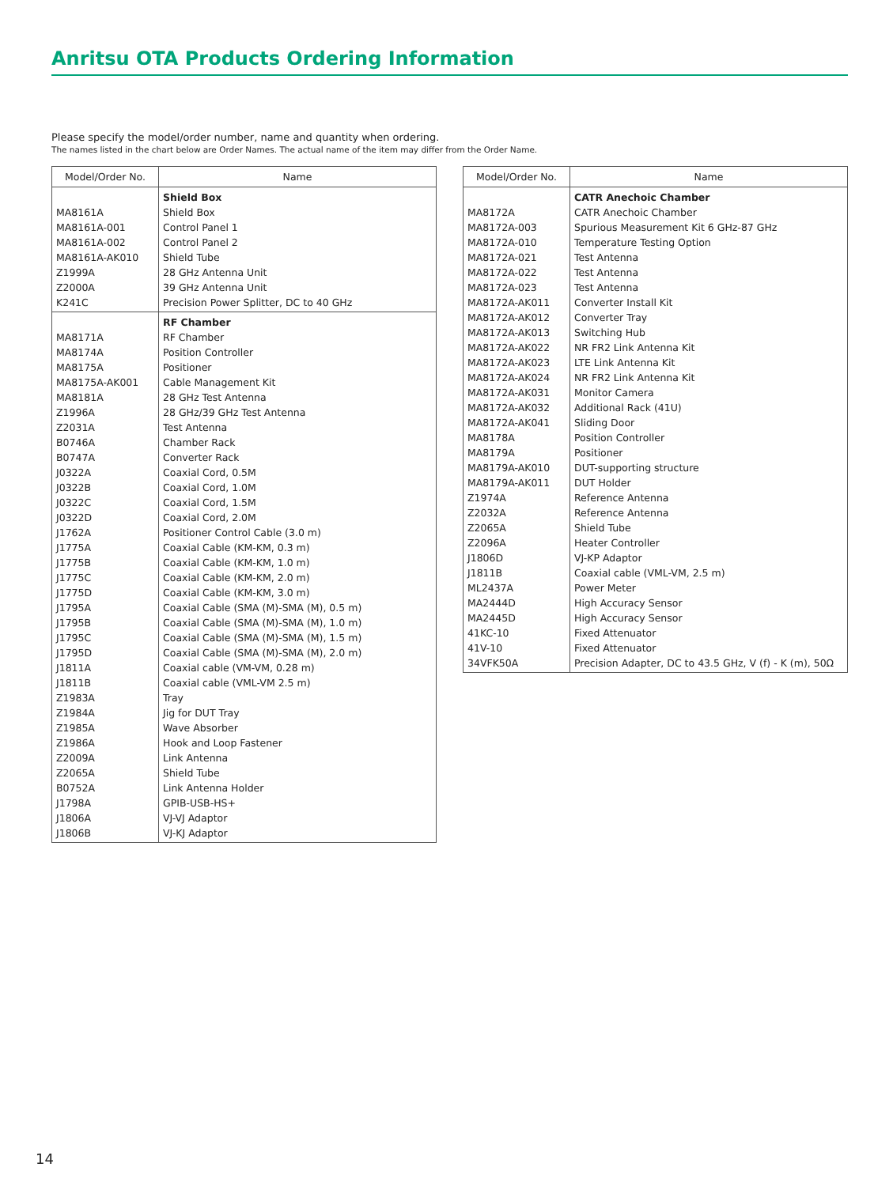Anritsu OTA Products Ordering Information
Please specify the model/order number, name and quantity when ordering.
The names listed in the chart below are Order Names. The actual name of the item may differ from the Order Name.
| Model/Order No. | Name |
| --- | --- |
| | Shield Box |
| MA8161A | Shield Box |
| MA8161A-001 | Control Panel 1 |
| MA8161A-002 | Control Panel 2 |
| MA8161A-AK010 | Shield Tube |
| Z1999A | 28 GHz Antenna Unit |
| Z2000A | 39 GHz Antenna Unit |
| K241C | Precision Power Splitter, DC to 40 GHz |
| | RF Chamber |
| MA8171A | RF Chamber |
| MA8174A | Position Controller |
| MA8175A | Positioner |
| MA8175A-AK001 | Cable Management Kit |
| MA8181A | 28 GHz Test Antenna |
| Z1996A | 28 GHz/39 GHz Test Antenna |
| Z2031A | Test Antenna |
| B0746A | Chamber Rack |
| B0747A | Converter Rack |
| J0322A | Coaxial Cord, 0.5M |
| J0322B | Coaxial Cord, 1.0M |
| J0322C | Coaxial Cord, 1.5M |
| J0322D | Coaxial Cord, 2.0M |
| J1762A | Positioner Control Cable (3.0 m) |
| J1775A | Coaxial Cable (KM-KM, 0.3 m) |
| J1775B | Coaxial Cable (KM-KM, 1.0 m) |
| J1775C | Coaxial Cable (KM-KM, 2.0 m) |
| J1775D | Coaxial Cable (KM-KM, 3.0 m) |
| J1795A | Coaxial Cable (SMA (M)-SMA (M), 0.5 m) |
| J1795B | Coaxial Cable (SMA (M)-SMA (M), 1.0 m) |
| J1795C | Coaxial Cable (SMA (M)-SMA (M), 1.5 m) |
| J1795D | Coaxial Cable (SMA (M)-SMA (M), 2.0 m) |
| J1811A | Coaxial cable (VM-VM, 0.28 m) |
| J1811B | Coaxial cable (VML-VM 2.5 m) |
| Z1983A | Tray |
| Z1984A | Jig for DUT Tray |
| Z1985A | Wave Absorber |
| Z1986A | Hook and Loop Fastener |
| Z2009A | Link Antenna |
| Z2065A | Shield Tube |
| B0752A | Link Antenna Holder |
| J1798A | GPIB-USB-HS+ |
| J1806A | VJ-VJ Adaptor |
| J1806B | VJ-KJ Adaptor |
| Model/Order No. | Name |
| --- | --- |
| | CATR Anechoic Chamber |
| MA8172A | CATR Anechoic Chamber |
| MA8172A-003 | Spurious Measurement Kit 6 GHz-87 GHz |
| MA8172A-010 | Temperature Testing Option |
| MA8172A-021 | Test Antenna |
| MA8172A-022 | Test Antenna |
| MA8172A-023 | Test Antenna |
| MA8172A-AK011 | Converter Install Kit |
| MA8172A-AK012 | Converter Tray |
| MA8172A-AK013 | Switching Hub |
| MA8172A-AK022 | NR FR2 Link Antenna Kit |
| MA8172A-AK023 | LTE Link Antenna Kit |
| MA8172A-AK024 | NR FR2 Link Antenna Kit |
| MA8172A-AK031 | Monitor Camera |
| MA8172A-AK032 | Additional Rack (41U) |
| MA8172A-AK041 | Sliding Door |
| MA8178A | Position Controller |
| MA8179A | Positioner |
| MA8179A-AK010 | DUT-supporting structure |
| MA8179A-AK011 | DUT Holder |
| Z1974A | Reference Antenna |
| Z2032A | Reference Antenna |
| Z2065A | Shield Tube |
| Z2096A | Heater Controller |
| J1806D | VJ-KP Adaptor |
| J1811B | Coaxial cable (VML-VM, 2.5 m) |
| ML2437A | Power Meter |
| MA2444D | High Accuracy Sensor |
| MA2445D | High Accuracy Sensor |
| 41KC-10 | Fixed Attenuator |
| 41V-10 | Fixed Attenuator |
| 34VFK50A | Precision Adapter, DC to 43.5 GHz, V (f) - K (m), 50Ω |
14